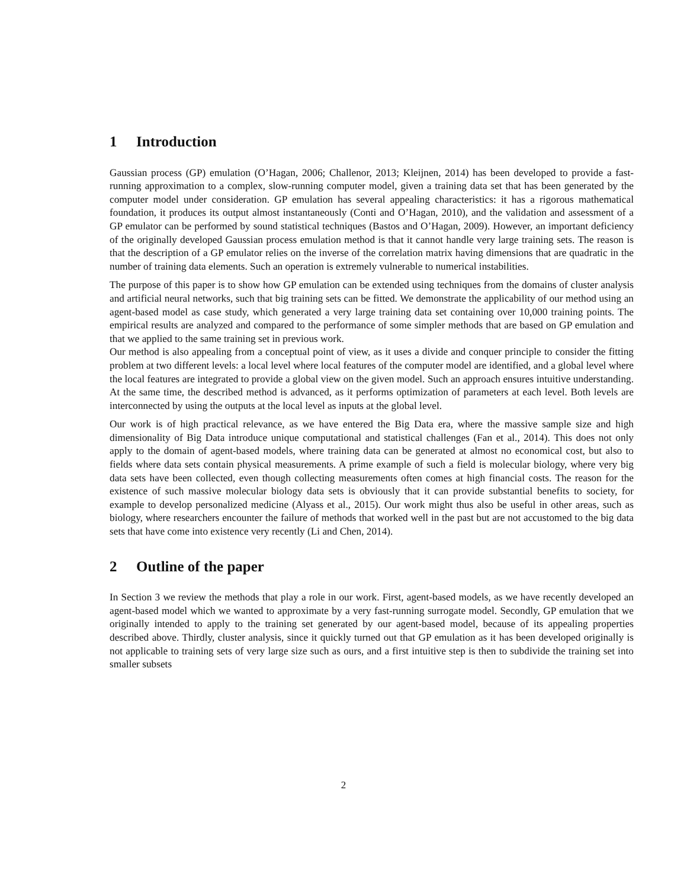1 Introduction
Gaussian process (GP) emulation (O’Hagan, 2006; Challenor, 2013; Kleijnen, 2014) has been developed to provide a fast-running approximation to a complex, slow-running computer model, given a training data set that has been generated by the computer model under consideration. GP emulation has several appealing characteristics: it has a rigorous mathematical foundation, it produces its output almost instantaneously (Conti and O’Hagan, 2010), and the validation and assessment of a GP emulator can be performed by sound statistical techniques (Bastos and O’Hagan, 2009). However, an important deficiency of the originally developed Gaussian process emulation method is that it cannot handle very large training sets. The reason is that the description of a GP emulator relies on the inverse of the correlation matrix having dimensions that are quadratic in the number of training data elements. Such an operation is extremely vulnerable to numerical instabilities.
The purpose of this paper is to show how GP emulation can be extended using techniques from the domains of cluster analysis and artificial neural networks, such that big training sets can be fitted. We demonstrate the applicability of our method using an agent-based model as case study, which generated a very large training data set containing over 10,000 training points. The empirical results are analyzed and compared to the performance of some simpler methods that are based on GP emulation and that we applied to the same training set in previous work.
Our method is also appealing from a conceptual point of view, as it uses a divide and conquer principle to consider the fitting problem at two different levels: a local level where local features of the computer model are identified, and a global level where the local features are integrated to provide a global view on the given model. Such an approach ensures intuitive understanding. At the same time, the described method is advanced, as it performs optimization of parameters at each level. Both levels are interconnected by using the outputs at the local level as inputs at the global level.
Our work is of high practical relevance, as we have entered the Big Data era, where the massive sample size and high dimensionality of Big Data introduce unique computational and statistical challenges (Fan et al., 2014). This does not only apply to the domain of agent-based models, where training data can be generated at almost no economical cost, but also to fields where data sets contain physical measurements. A prime example of such a field is molecular biology, where very big data sets have been collected, even though collecting measurements often comes at high financial costs. The reason for the existence of such massive molecular biology data sets is obviously that it can provide substantial benefits to society, for example to develop personalized medicine (Alyass et al., 2015). Our work might thus also be useful in other areas, such as biology, where researchers encounter the failure of methods that worked well in the past but are not accustomed to the big data sets that have come into existence very recently (Li and Chen, 2014).
2 Outline of the paper
In Section 3 we review the methods that play a role in our work. First, agent-based models, as we have recently developed an agent-based model which we wanted to approximate by a very fast-running surrogate model. Secondly, GP emulation that we originally intended to apply to the training set generated by our agent-based model, because of its appealing properties described above. Thirdly, cluster analysis, since it quickly turned out that GP emulation as it has been developed originally is not applicable to training sets of very large size such as ours, and a first intuitive step is then to subdivide the training set into smaller subsets
2